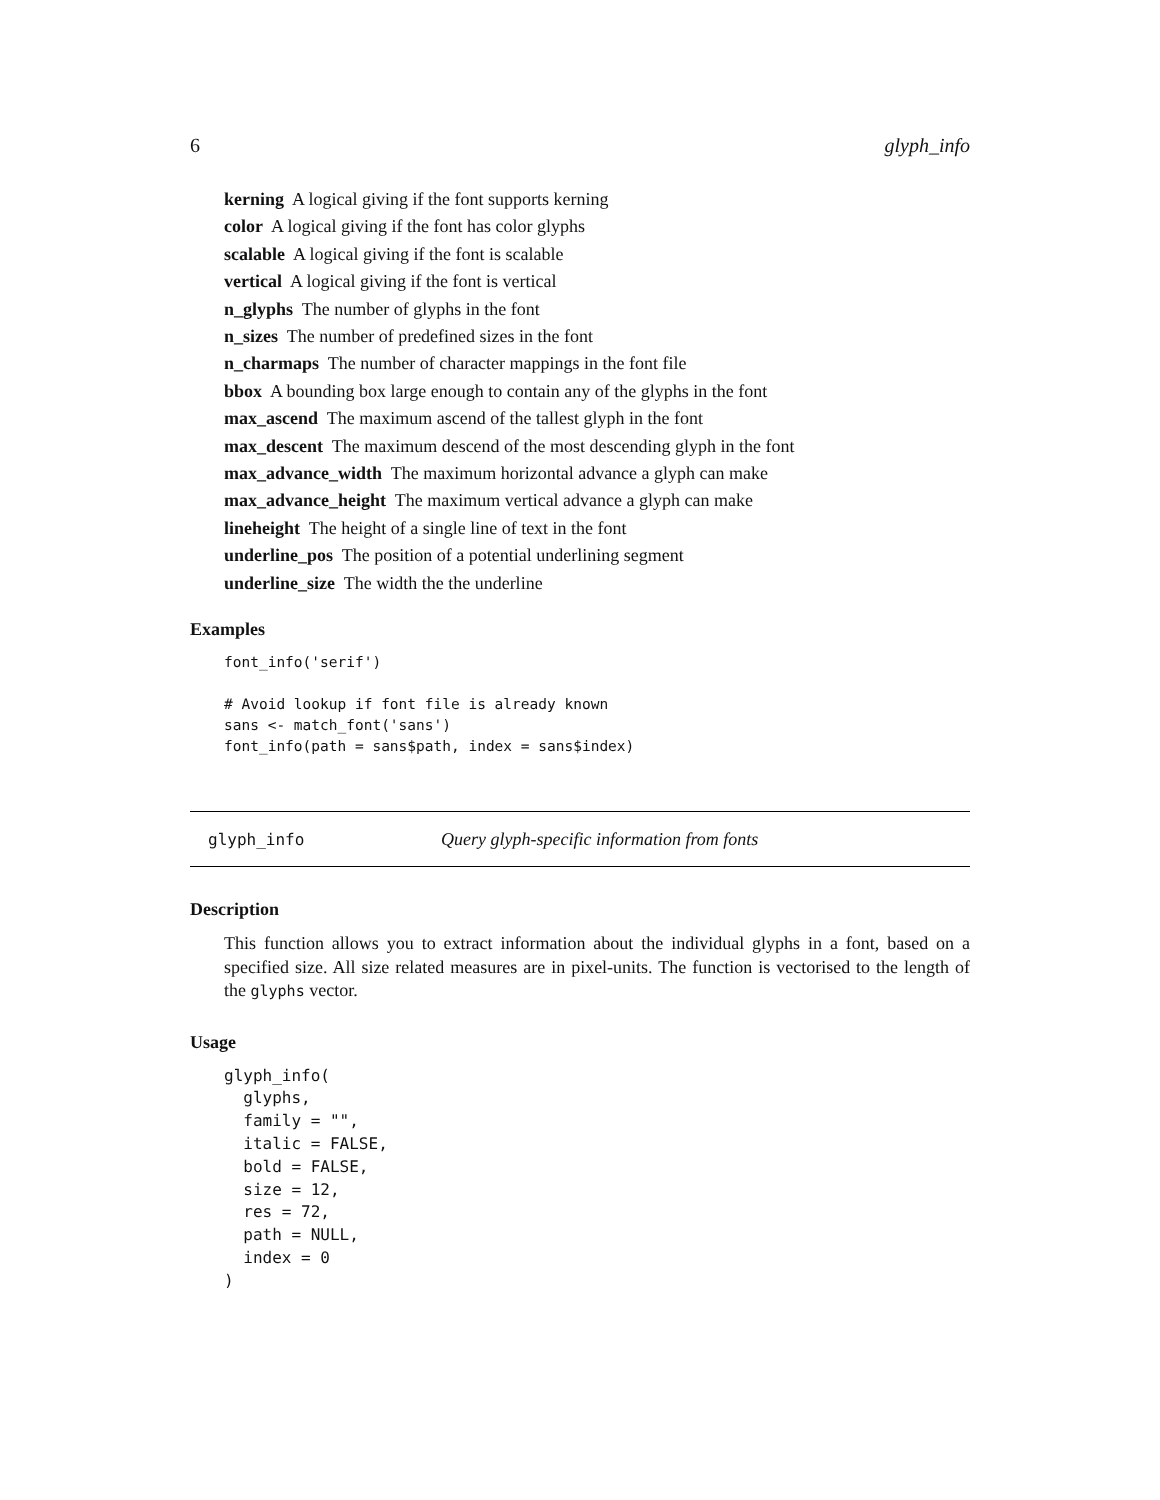6 glyph_info
kerning A logical giving if the font supports kerning
color A logical giving if the font has color glyphs
scalable A logical giving if the font is scalable
vertical A logical giving if the font is vertical
n_glyphs The number of glyphs in the font
n_sizes The number of predefined sizes in the font
n_charmaps The number of character mappings in the font file
bbox A bounding box large enough to contain any of the glyphs in the font
max_ascend The maximum ascend of the tallest glyph in the font
max_descent The maximum descend of the most descending glyph in the font
max_advance_width The maximum horizontal advance a glyph can make
max_advance_height The maximum vertical advance a glyph can make
lineheight The height of a single line of text in the font
underline_pos The position of a potential underlining segment
underline_size The width the the underline
Examples
font_info('serif')

# Avoid lookup if font file is already known
sans <- match_font('sans')
font_info(path = sans$path, index = sans$index)
glyph_info Query glyph-specific information from fonts
Description
This function allows you to extract information about the individual glyphs in a font, based on a specified size. All size related measures are in pixel-units. The function is vectorised to the length of the glyphs vector.
Usage
glyph_info(
  glyphs,
  family = "",
  italic = FALSE,
  bold = FALSE,
  size = 12,
  res = 72,
  path = NULL,
  index = 0
)